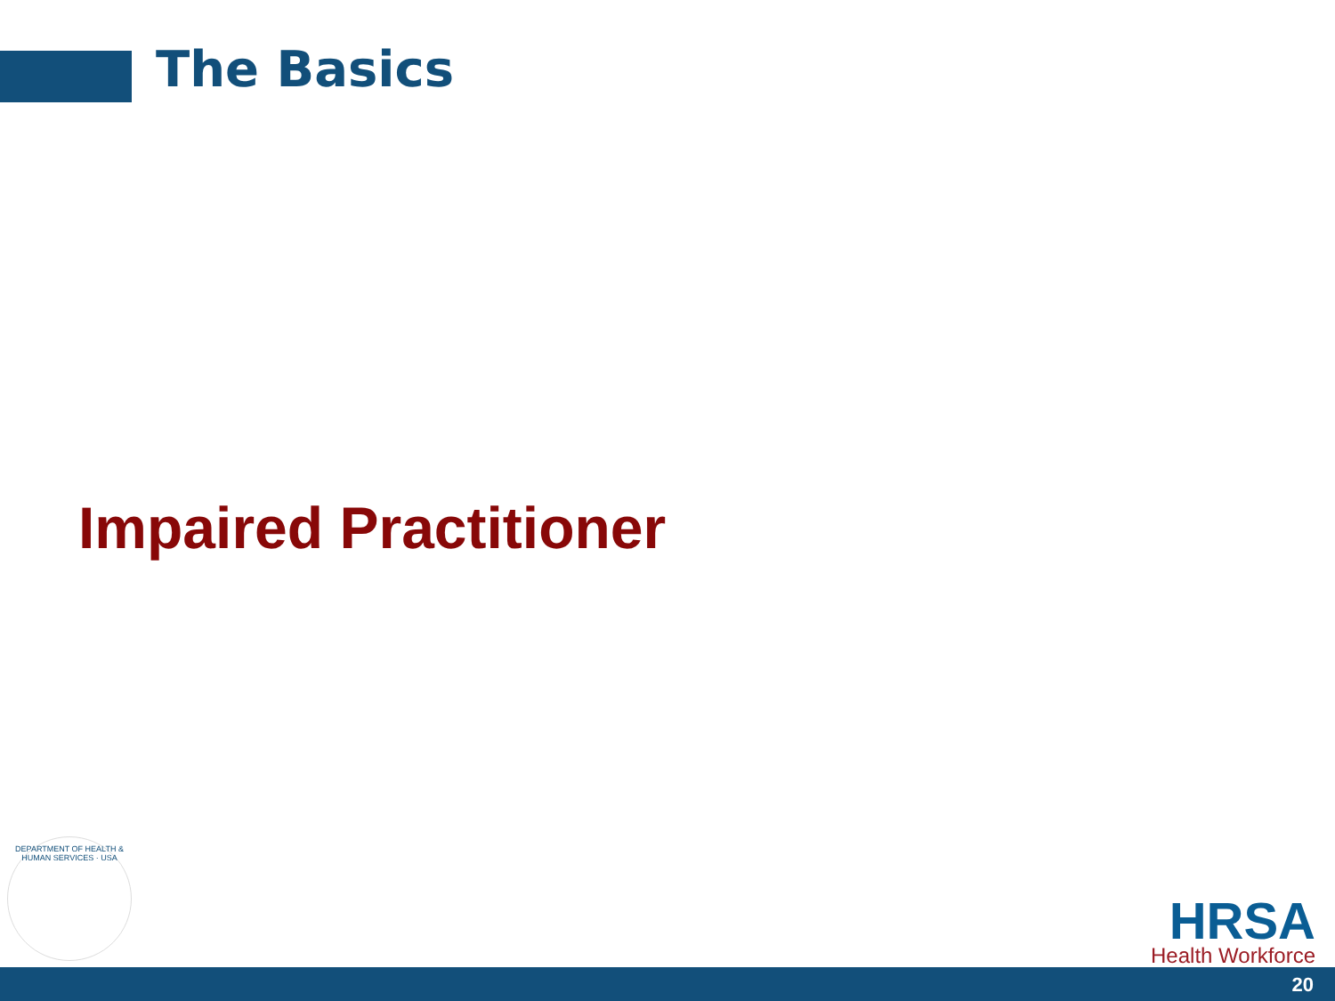The Basics
Impaired Practitioner
DEPARTMENT OF HEALTH & HUMAN SERVICES · USA
HRSA
Health Workforce
20